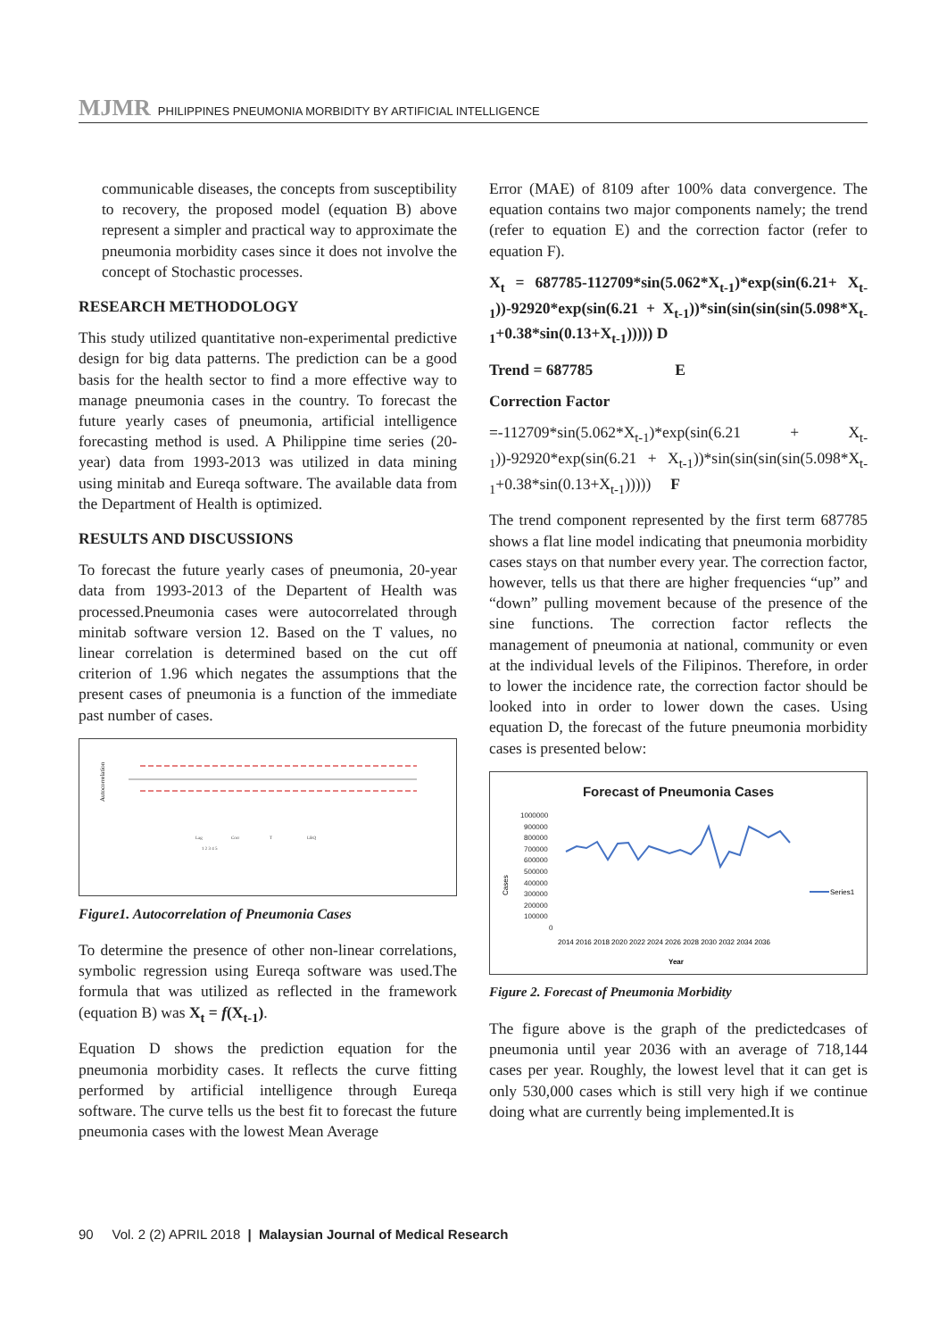MJMR PHILIPPINES PNEUMONIA MORBIDITY BY ARTIFICIAL INTELLIGENCE
communicable diseases, the concepts from susceptibility to recovery, the proposed model (equation B) above represent a simpler and practical way to approximate the pneumonia morbidity cases since it does not involve the concept of Stochastic processes.
RESEARCH METHODOLOGY
This study utilized quantitative non-experimental predictive design for big data patterns. The prediction can be a good basis for the health sector to find a more effective way to manage pneumonia cases in the country. To forecast the future yearly cases of pneumonia, artificial intelligence forecasting method is used. A Philippine time series (20-year) data from 1993-2013 was utilized in data mining using minitab and Eureqa software. The available data from the Department of Health is optimized.
RESULTS AND DISCUSSIONS
To forecast the future yearly cases of pneumonia, 20-year data from 1993-2013 of the Departent of Health was processed.Pneumonia cases were autocorrelated through minitab software version 12. Based on the T values, no linear correlation is determined based on the cut off criterion of 1.96 which negates the assumptions that the present cases of pneumonia is a function of the immediate past number of cases.
Autocorrelation
Lag
Corr
T
LBQ
1 2 3 4 5
Figure1. Autocorrelation of Pneumonia Cases
To determine the presence of other non-linear correlations, symbolic regression using Eureqa software was used.The formula that was utilized as reflected in the framework (equation B) was X<sub>t</sub> = f(X<sub>t-1</sub>).
Equation D shows the prediction equation for the pneumonia morbidity cases. It reflects the curve fitting performed by artificial intelligence through Eureqa software. The curve tells us the best fit to forecast the future pneumonia cases with the lowest Mean Average
Error (MAE) of 8109 after 100% data convergence. The equation contains two major components namely; the trend (refer to equation E) and the correction factor (refer to equation F).
X<sub>t</sub> = 687785-112709*sin(5.062*X<sub>t-1</sub>)*exp(sin(6.21+ X<sub>t-1</sub>))-92920*exp(sin(6.21 + X<sub>t-1</sub>))*sin(sin(sin(sin(5.098*X<sub>t-1</sub>+0.38*sin(0.13+X<sub>t-1</sub>))))) D
Trend = 687785 E
Correction Factor
=-112709*sin(5.062*X<sub>t-1</sub>)*exp(sin(6.21 + X<sub>t-1</sub>))-92920*exp(sin(6.21 + X<sub>t-1</sub>))*sin(sin(sin(sin(5.098*X<sub>t-1</sub>+0.38*sin(0.13+X<sub>t-1</sub>))))) F
The trend component represented by the first term 687785 shows a flat line model indicating that pneumonia morbidity cases stays on that number every year. The correction factor, however, tells us that there are higher frequencies “up” and “down” pulling movement because of the presence of the sine functions. The correction factor reflects the management of pneumonia at national, community or even at the individual levels of the Filipinos. Therefore, in order to lower the incidence rate, the correction factor should be looked into in order to lower down the cases. Using equation D, the forecast of the future pneumonia morbidity cases is presented below:
Forecast of Pneumonia Cases
Cases
1000000
900000
800000
700000
600000
500000
400000
300000
200000
100000
0
2014 2016 2018 2020 2022 2024 2026 2028 2030 2032 2034 2036
Year
Series1
Figure 2. Forecast of Pneumonia Morbidity
The figure above is the graph of the predictedcases of pneumonia until year 2036 with an average of 718,144 cases per year. Roughly, the lowest level that it can get is only 530,000 cases which is still very high if we continue doing what are currently being implemented.It is
90 Vol. 2 (2) APRIL 2018 | Malaysian Journal of Medical Research